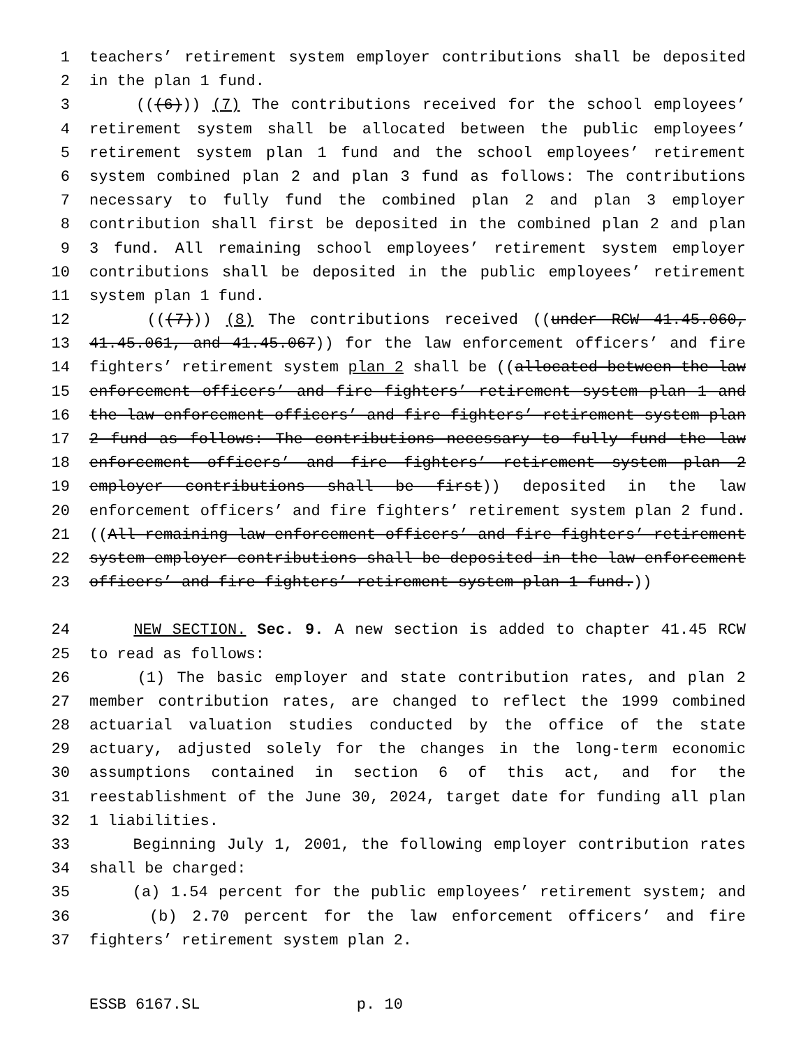1 teachers’ retirement system employer contributions shall be deposited
2 in the plan 1 fund.
3 (((6))) (7) The contributions received for the school employees’
4 retirement system shall be allocated between the public employees’
5 retirement system plan 1 fund and the school employees’ retirement
6 system combined plan 2 and plan 3 fund as follows: The contributions
7 necessary to fully fund the combined plan 2 and plan 3 employer
8 contribution shall first be deposited in the combined plan 2 and plan
9 3 fund. All remaining school employees’ retirement system employer
10 contributions shall be deposited in the public employees’ retirement
11 system plan 1 fund.
12 (((7))) (8) The contributions received ((under RCW 41.45.060,
13 41.45.061, and 41.45.067)) for the law enforcement officers’ and fire
14 fighters’ retirement system plan 2 shall be ((allocated between the law
15 enforcement officers’ and fire fighters’ retirement system plan 1 and
16 the law enforcement officers’ and fire fighters’ retirement system plan
17 2 fund as follows: The contributions necessary to fully fund the law
18 enforcement officers’ and fire fighters’ retirement system plan 2
19 employer contributions shall be first)) deposited in the law
20 enforcement officers’ and fire fighters’ retirement system plan 2 fund.
21 ((All remaining law enforcement officers’ and fire fighters’ retirement
22 system employer contributions shall be deposited in the law enforcement
23 officers’ and fire fighters’ retirement system plan 1 fund.))
24 NEW SECTION. Sec. 9. A new section is added to chapter 41.45 RCW
25 to read as follows:
26 (1) The basic employer and state contribution rates, and plan 2
27 member contribution rates, are changed to reflect the 1999 combined
28 actuarial valuation studies conducted by the office of the state
29 actuary, adjusted solely for the changes in the long-term economic
30 assumptions contained in section 6 of this act, and for the
31 reestablishment of the June 30, 2024, target date for funding all plan
32 1 liabilities.
33 Beginning July 1, 2001, the following employer contribution rates
34 shall be charged:
35 (a) 1.54 percent for the public employees’ retirement system; and
36 (b) 2.70 percent for the law enforcement officers’ and fire
37 fighters’ retirement system plan 2.
ESSB 6167.SL p. 10